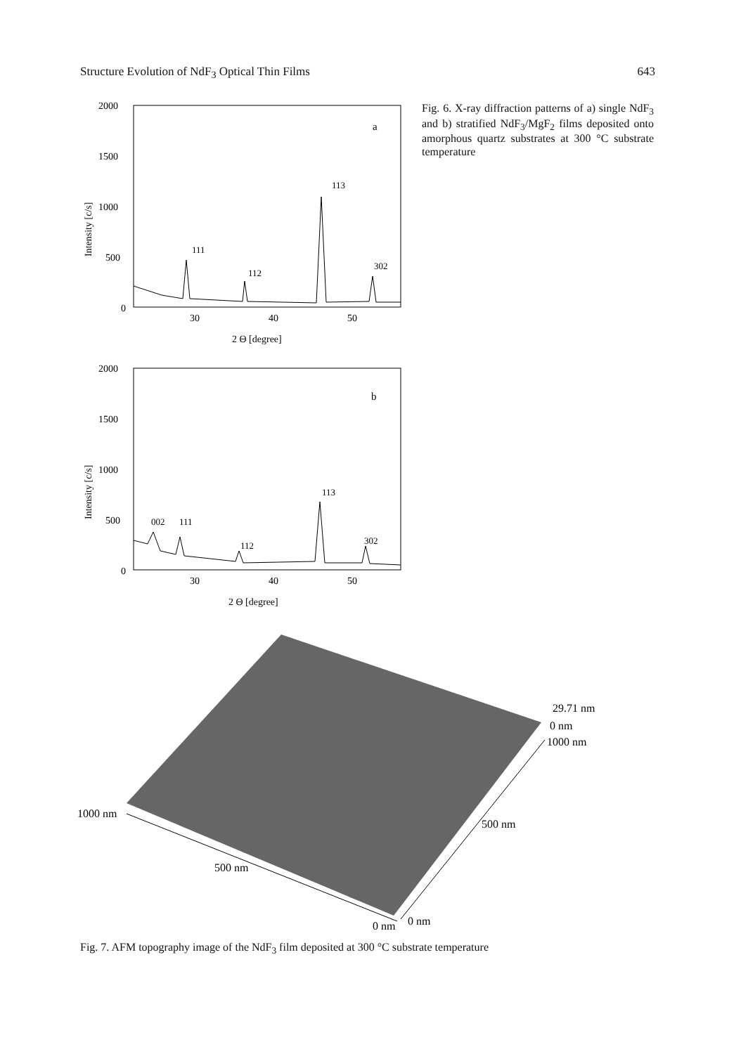Structure Evolution of NdF<sub>3</sub> Optical Thin Films 643
2000
1500
1000
500
0
Intensity [c/s]
30
40
50
2 Θ [degree]
a
111
112
113
302
2000
1500
1000
500
0
Intensity [c/s]
30
40
50
2 Θ [degree]
b
002
111
112
113
302
Fig. 6. X-ray diffraction patterns of a) single NdF<sub>3</sub> and b) stratified NdF<sub>3</sub>/MgF<sub>2</sub> films deposited onto amorphous quartz substrates at 300 °C substrate temperature
1000 nm
500 nm
0 nm
0 nm
500 nm
1000 nm
29.71 nm
0 nm
Fig. 7. AFM topography image of the NdF<sub>3</sub> film deposited at 300 °C substrate temperature